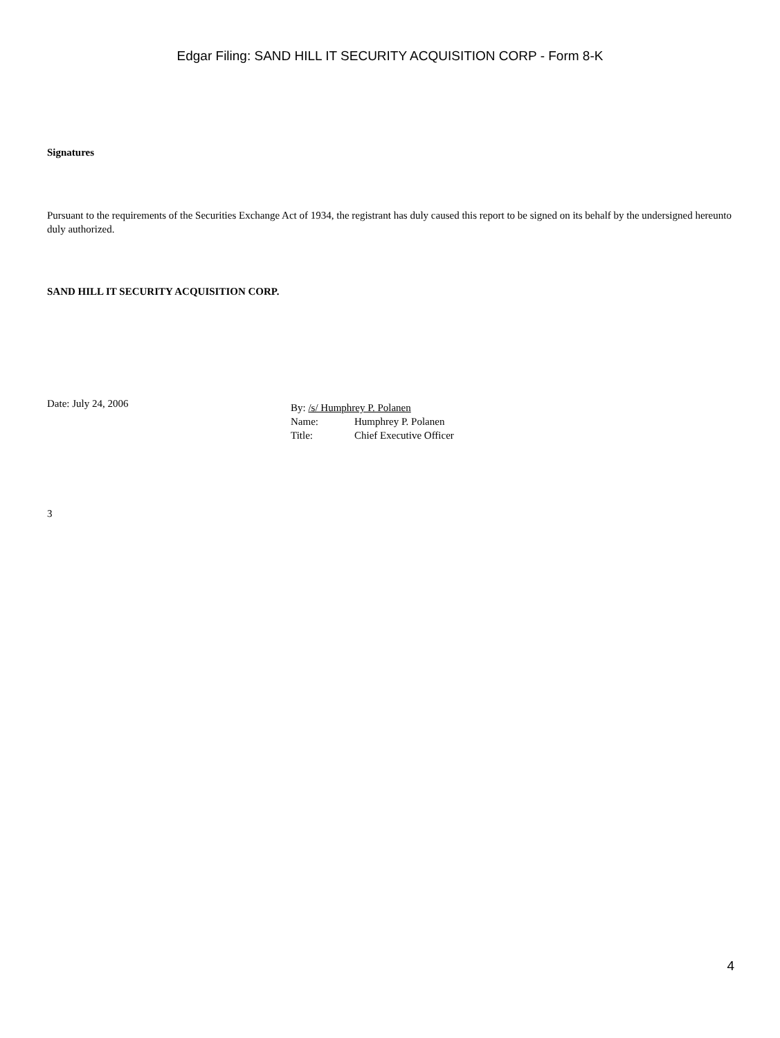Edgar Filing: SAND HILL IT SECURITY ACQUISITION CORP - Form 8-K
Signatures
Pursuant to the requirements of the Securities Exchange Act of 1934, the registrant has duly caused this report to be signed on its behalf by the undersigned hereunto duly authorized.
SAND HILL IT SECURITY ACQUISITION CORP.
Date: July 24, 2006
| By: /s/ Humphrey P. Polanen | |
| Name: | Humphrey P. Polanen |
| Title: | Chief Executive Officer |
3
4